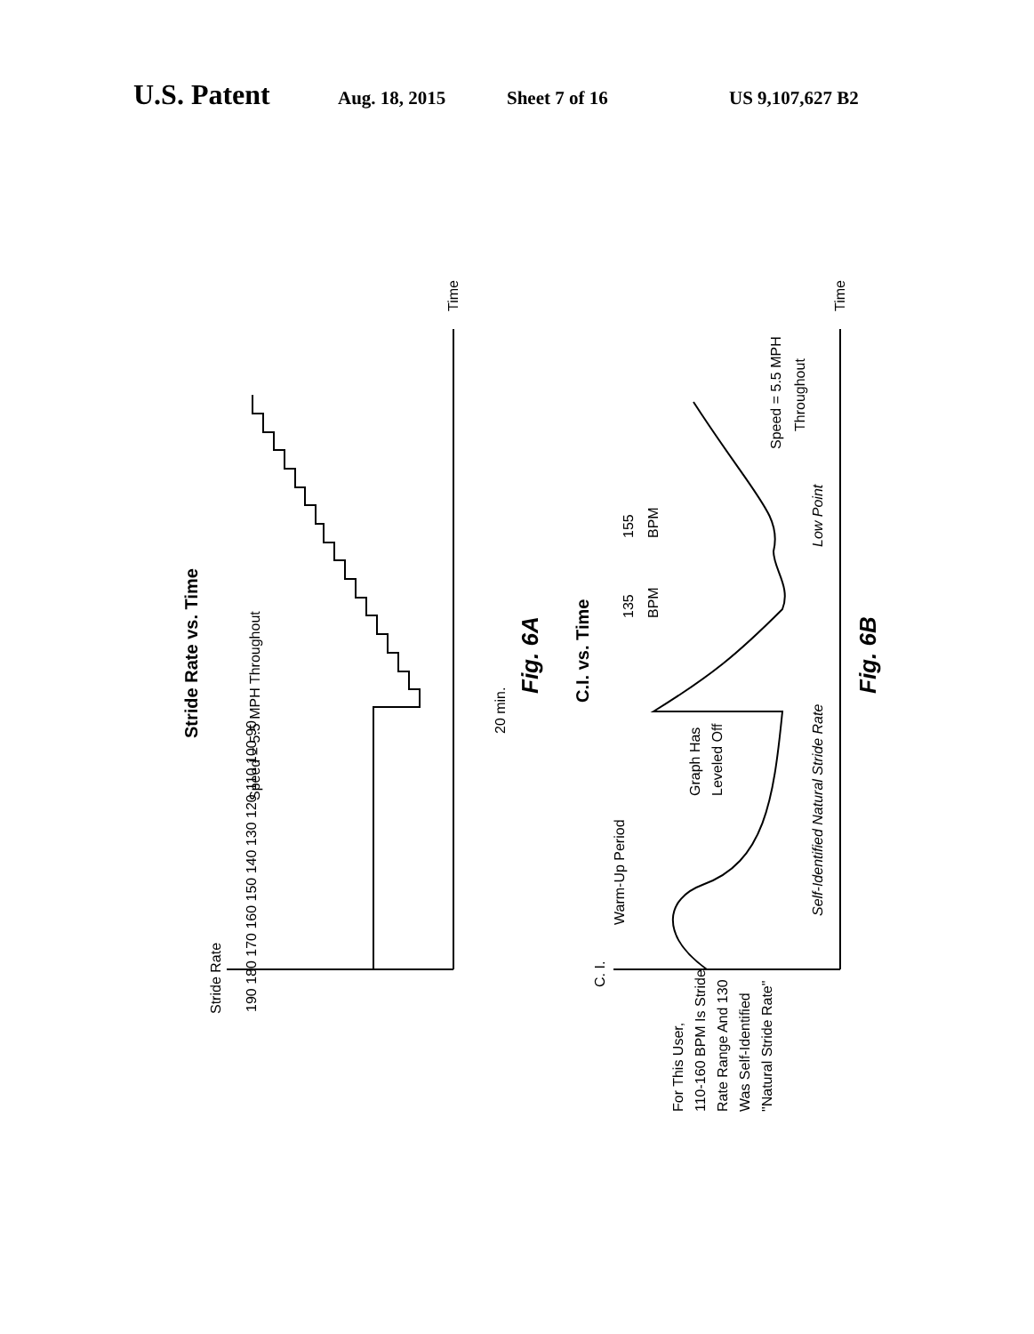U.S. Patent Aug. 18, 2015 Sheet 7 of 16 US 9,107,627 B2
.
Stride Rate vs. Time
Speed = 5.5 MPH Throughout
Stride Rate
190 180 170 160 150 140 130 120 110 100 90
Time
20 min.
Fig. 6A
C.I. vs. Time
C. I.
Time
Warm-Up Period
Graph Has
Leveled Off
135
BPM
155
BPM
Speed = 5.5 MPH
Throughout
Low Point
Self-Identified Natural Stride Rate
Fig. 6B
For This User,
110-160 BPM Is Stride
Rate Range And 130
Was Self-Identified
"Natural Stride Rate"